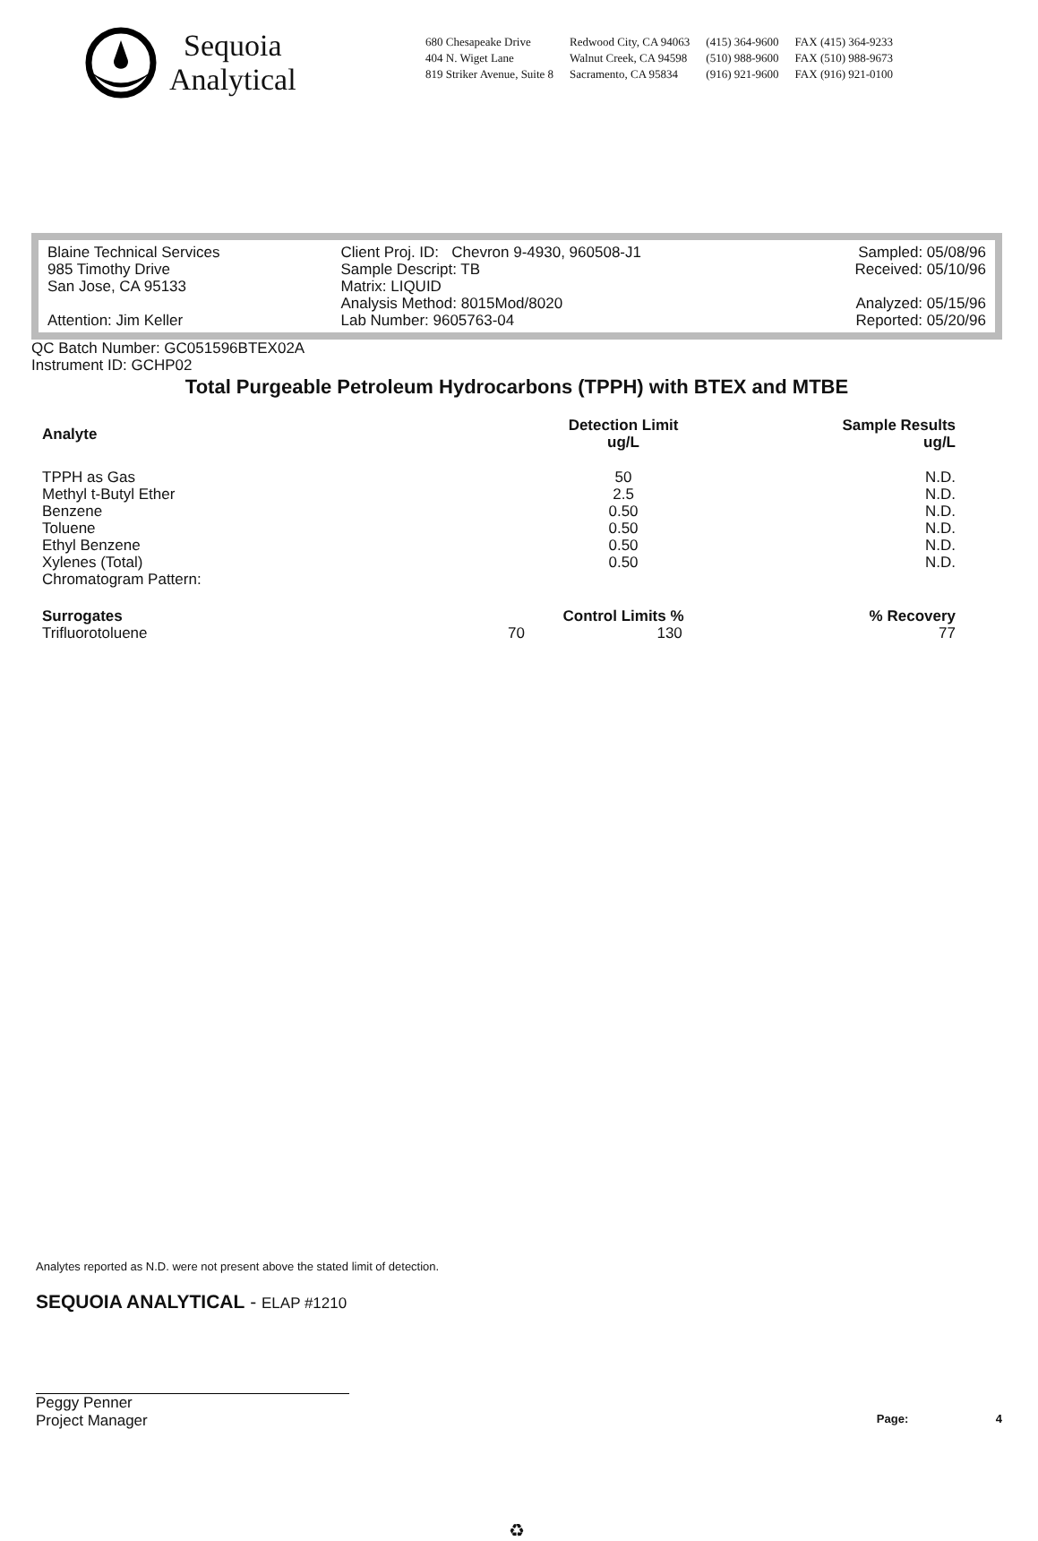Sequoia
Analytical
680 Chesapeake Drive
404 N. Wiget Lane
819 Striker Avenue, Suite 8
Redwood City, CA 94063
Walnut Creek, CA 94598
Sacramento, CA 95834
(415) 364-9600
(510) 988-9600
(916) 921-9600
FAX (415) 364-9233
FAX (510) 988-9673
FAX (916) 921-0100
Blaine Technical Services
985 Timothy Drive
San Jose, CA 95133
Attention: Jim Keller
Client Proj. ID: Chevron 9-4930, 960508-J1
Sample Descript: TB
Matrix: LIQUID
Analysis Method: 8015Mod/8020
Lab Number: 9605763-04
Sampled: 05/08/96
Received: 05/10/96
Analyzed: 05/15/96
Reported: 05/20/96
QC Batch Number: GC051596BTEX02A
Instrument ID: GCHP02
Total Purgeable Petroleum Hydrocarbons (TPPH) with BTEX and MTBE
| Analyte | Detection Limit ug/L | | Sample Results ug/L |
| --- | --- | --- | --- |
| TPPH as Gas | 50 | | N.D. |
| Methyl t-Butyl Ether | 2.5 | | N.D. |
| Benzene | 0.50 | | N.D. |
| Toluene | 0.50 | | N.D. |
| Ethyl Benzene | 0.50 | | N.D. |
| Xylenes (Total) | 0.50 | | N.D. |
| Chromatogram Pattern: | | | |
| Surrogates | Control Limits % | | % Recovery |
| Trifluorotoluene | 70 | 130 | 77 |
Analytes reported as N.D. were not present above the stated limit of detection.
SEQUOIA ANALYTICAL - ELAP #1210
Peggy Penner
Project Manager
Page: 4
♻